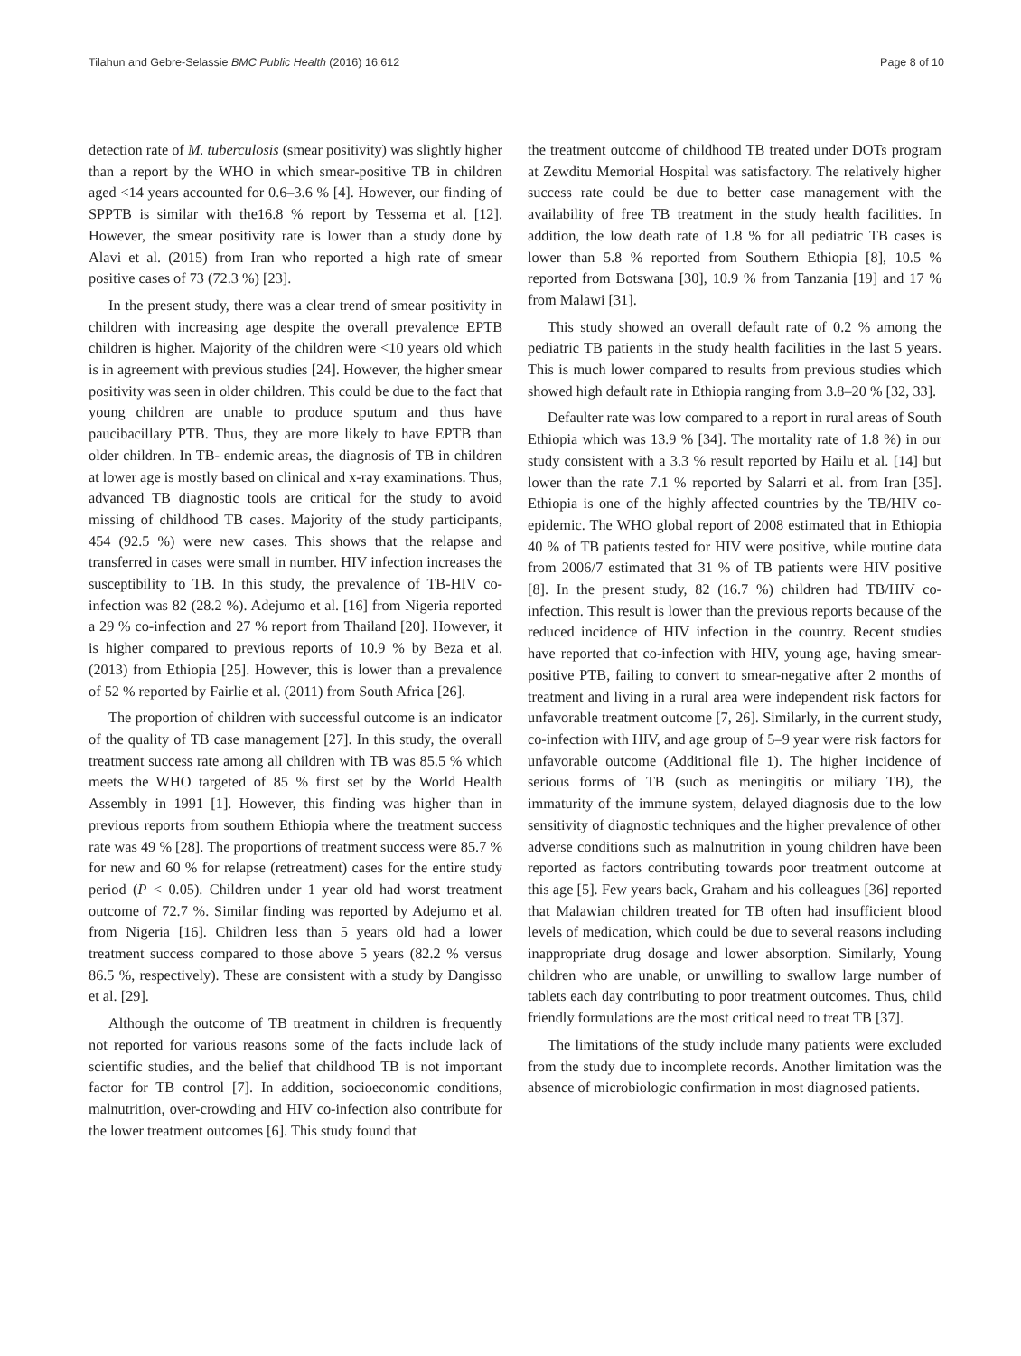Tilahun and Gebre-Selassie BMC Public Health (2016) 16:612 Page 8 of 10
detection rate of M. tuberculosis (smear positivity) was slightly higher than a report by the WHO in which smear-positive TB in children aged <14 years accounted for 0.6–3.6 % [4]. However, our finding of SPPTB is similar with the16.8 % report by Tessema et al. [12]. However, the smear positivity rate is lower than a study done by Alavi et al. (2015) from Iran who reported a high rate of smear positive cases of 73 (72.3 %) [23].
In the present study, there was a clear trend of smear positivity in children with increasing age despite the overall prevalence EPTB children is higher. Majority of the children were <10 years old which is in agreement with previous studies [24]. However, the higher smear positivity was seen in older children. This could be due to the fact that young children are unable to produce sputum and thus have paucibacillary PTB. Thus, they are more likely to have EPTB than older children. In TB- endemic areas, the diagnosis of TB in children at lower age is mostly based on clinical and x-ray examinations. Thus, advanced TB diagnostic tools are critical for the study to avoid missing of childhood TB cases. Majority of the study participants, 454 (92.5 %) were new cases. This shows that the relapse and transferred in cases were small in number. HIV infection increases the susceptibility to TB. In this study, the prevalence of TB-HIV co-infection was 82 (28.2 %). Adejumo et al. [16] from Nigeria reported a 29 % co-infection and 27 % report from Thailand [20]. However, it is higher compared to previous reports of 10.9 % by Beza et al. (2013) from Ethiopia [25]. However, this is lower than a prevalence of 52 % reported by Fairlie et al. (2011) from South Africa [26].
The proportion of children with successful outcome is an indicator of the quality of TB case management [27]. In this study, the overall treatment success rate among all children with TB was 85.5 % which meets the WHO targeted of 85 % first set by the World Health Assembly in 1991 [1]. However, this finding was higher than in previous reports from southern Ethiopia where the treatment success rate was 49 % [28]. The proportions of treatment success were 85.7 % for new and 60 % for relapse (retreatment) cases for the entire study period (P < 0.05). Children under 1 year old had worst treatment outcome of 72.7 %. Similar finding was reported by Adejumo et al. from Nigeria [16]. Children less than 5 years old had a lower treatment success compared to those above 5 years (82.2 % versus 86.5 %, respectively). These are consistent with a study by Dangisso et al. [29].
Although the outcome of TB treatment in children is frequently not reported for various reasons some of the facts include lack of scientific studies, and the belief that childhood TB is not important factor for TB control [7]. In addition, socioeconomic conditions, malnutrition, over-crowding and HIV co-infection also contribute for the lower treatment outcomes [6]. This study found that
the treatment outcome of childhood TB treated under DOTs program at Zewditu Memorial Hospital was satisfactory. The relatively higher success rate could be due to better case management with the availability of free TB treatment in the study health facilities. In addition, the low death rate of 1.8 % for all pediatric TB cases is lower than 5.8 % reported from Southern Ethiopia [8], 10.5 % reported from Botswana [30], 10.9 % from Tanzania [19] and 17 % from Malawi [31].
This study showed an overall default rate of 0.2 % among the pediatric TB patients in the study health facilities in the last 5 years. This is much lower compared to results from previous studies which showed high default rate in Ethiopia ranging from 3.8–20 % [32, 33].
Defaulter rate was low compared to a report in rural areas of South Ethiopia which was 13.9 % [34]. The mortality rate of 1.8 %) in our study consistent with a 3.3 % result reported by Hailu et al. [14] but lower than the rate 7.1 % reported by Salarri et al. from Iran [35]. Ethiopia is one of the highly affected countries by the TB/HIV co-epidemic. The WHO global report of 2008 estimated that in Ethiopia 40 % of TB patients tested for HIV were positive, while routine data from 2006/7 estimated that 31 % of TB patients were HIV positive [8]. In the present study, 82 (16.7 %) children had TB/HIV co-infection. This result is lower than the previous reports because of the reduced incidence of HIV infection in the country. Recent studies have reported that co-infection with HIV, young age, having smear-positive PTB, failing to convert to smear-negative after 2 months of treatment and living in a rural area were independent risk factors for unfavorable treatment outcome [7, 26]. Similarly, in the current study, co-infection with HIV, and age group of 5–9 year were risk factors for unfavorable outcome (Additional file 1). The higher incidence of serious forms of TB (such as meningitis or miliary TB), the immaturity of the immune system, delayed diagnosis due to the low sensitivity of diagnostic techniques and the higher prevalence of other adverse conditions such as malnutrition in young children have been reported as factors contributing towards poor treatment outcome at this age [5]. Few years back, Graham and his colleagues [36] reported that Malawian children treated for TB often had insufficient blood levels of medication, which could be due to several reasons including inappropriate drug dosage and lower absorption. Similarly, Young children who are unable, or unwilling to swallow large number of tablets each day contributing to poor treatment outcomes. Thus, child friendly formulations are the most critical need to treat TB [37].
The limitations of the study include many patients were excluded from the study due to incomplete records. Another limitation was the absence of microbiologic confirmation in most diagnosed patients.